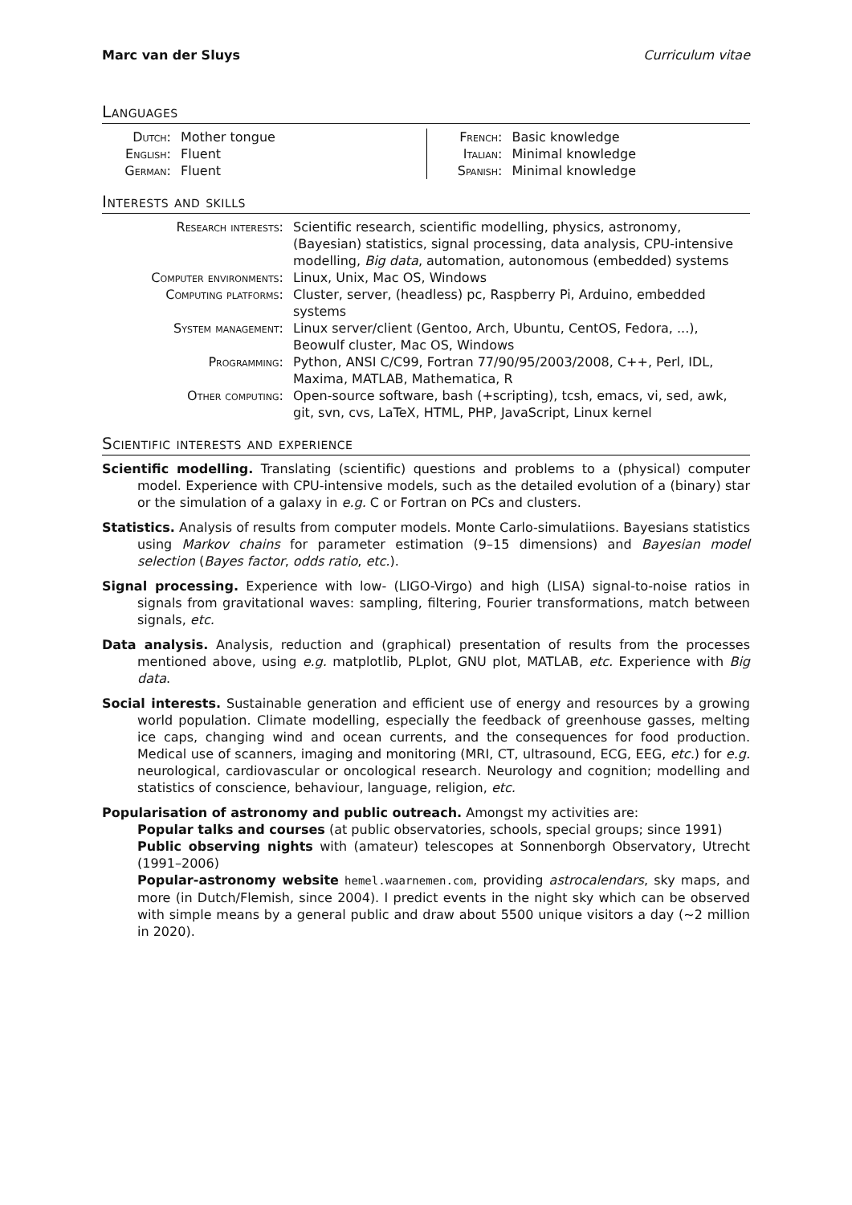Marc van der Sluys Curriculum vitae
Languages
| Dutch: | Mother tongue |
| English: | Fluent |
| German: | Fluent |
| French: | Basic knowledge |
| Italian: | Minimal knowledge |
| Spanish: | Minimal knowledge |
Interests and skills
| Research interests: | Scientific research, scientific modelling, physics, astronomy, (Bayesian) statistics, signal processing, data analysis, CPU-intensive modelling, Big data , automation, autonomous (embedded) systems |
| Computer environments: | Linux, Unix, Mac OS, Windows |
| Computing platforms: | Cluster, server, (headless) pc, Raspberry Pi, Arduino, embedded systems |
| System management: | Linux server/client (Gentoo, Arch, Ubuntu, CentOS, Fedora, ...), Beowulf cluster, Mac OS, Windows |
| Programming: | Python, ANSI C/C99, Fortran 77/90/95/2003/2008, C++, Perl, IDL, Maxima, MATLAB, Mathematica, R |
| Other computing: | Open-source software, bash (+scripting), tcsh, emacs, vi, sed, awk, git, svn, cvs, LaTeX, HTML, PHP, JavaScript, Linux kernel |
Scientific interests and experience
Scientific modelling. Translating (scientific) questions and problems to a (physical) computer model. Experience with CPU-intensive models, such as the detailed evolution of a (binary) star or the simulation of a galaxy in e.g. C or Fortran on PCs and clusters.
Statistics. Analysis of results from computer models. Monte Carlo-simulatiions. Bayesians statistics using Markov chains for parameter estimation (9–15 dimensions) and Bayesian model selection (Bayes factor, odds ratio, etc.).
Signal processing. Experience with low- (LIGO-Virgo) and high (LISA) signal-to-noise ratios in signals from gravitational waves: sampling, filtering, Fourier transformations, match between signals, etc.
Data analysis. Analysis, reduction and (graphical) presentation of results from the processes mentioned above, using e.g. matplotlib, PLplot, GNU plot, MATLAB, etc. Experience with Big data.
Social interests. Sustainable generation and efficient use of energy and resources by a growing world population. Climate modelling, especially the feedback of greenhouse gasses, melting ice caps, changing wind and ocean currents, and the consequences for food production. Medical use of scanners, imaging and monitoring (MRI, CT, ultrasound, ECG, EEG, etc.) for e.g. neurological, cardiovascular or oncological research. Neurology and cognition; modelling and statistics of conscience, behaviour, language, religion, etc.
Popularisation of astronomy and public outreach. Amongst my activities are:
Popular talks and courses (at public observatories, schools, special groups; since 1991)
Public observing nights with (amateur) telescopes at Sonnenborgh Observatory, Utrecht (1991–2006)
Popular-astronomy website hemel.waarnemen.com, providing astrocalendars, sky maps, and more (in Dutch/Flemish, since 2004). I predict events in the night sky which can be observed with simple means by a general public and draw about 5500 unique visitors a day (∼2 million in 2020).